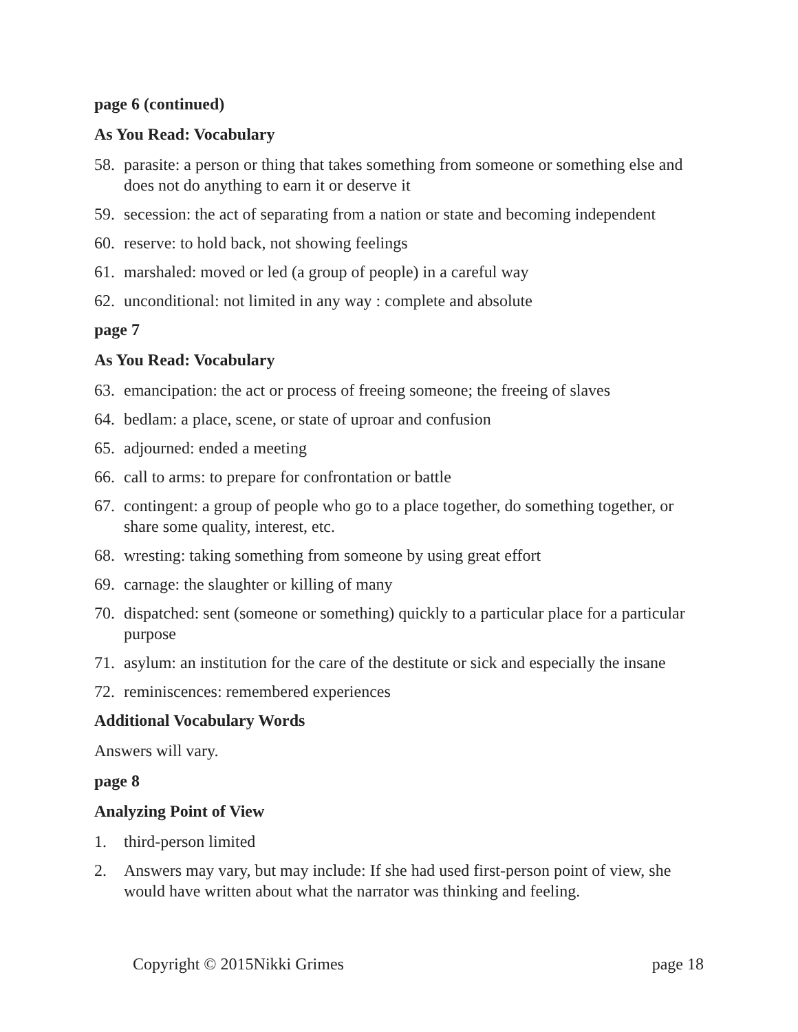page 6 (continued)
As You Read: Vocabulary
58. parasite: a person or thing that takes something from someone or something else and does not do anything to earn it or deserve it
59. secession: the act of separating from a nation or state and becoming independent
60. reserve: to hold back, not showing feelings
61. marshaled: moved or led (a group of people) in a careful way
62. unconditional: not limited in any way : complete and absolute
page 7
As You Read: Vocabulary
63. emancipation: the act or process of freeing someone; the freeing of slaves
64. bedlam: a place, scene, or state of uproar and confusion
65. adjourned: ended a meeting
66. call to arms: to prepare for confrontation or battle
67. contingent: a group of people who go to a place together, do something together, or share some quality, interest, etc.
68. wresting: taking something from someone by using great effort
69. carnage: the slaughter or killing of many
70. dispatched: sent (someone or something) quickly to a particular place for a particular purpose
71. asylum: an institution for the care of the destitute or sick and especially the insane
72. reminiscences: remembered experiences
Additional Vocabulary Words
Answers will vary.
page 8
Analyzing Point of View
1. third-person limited
2. Answers may vary, but may include: If she had used first-person point of view, she would have written about what the narrator was thinking and feeling.
Copyright © 2015Nikki Grimes page 18